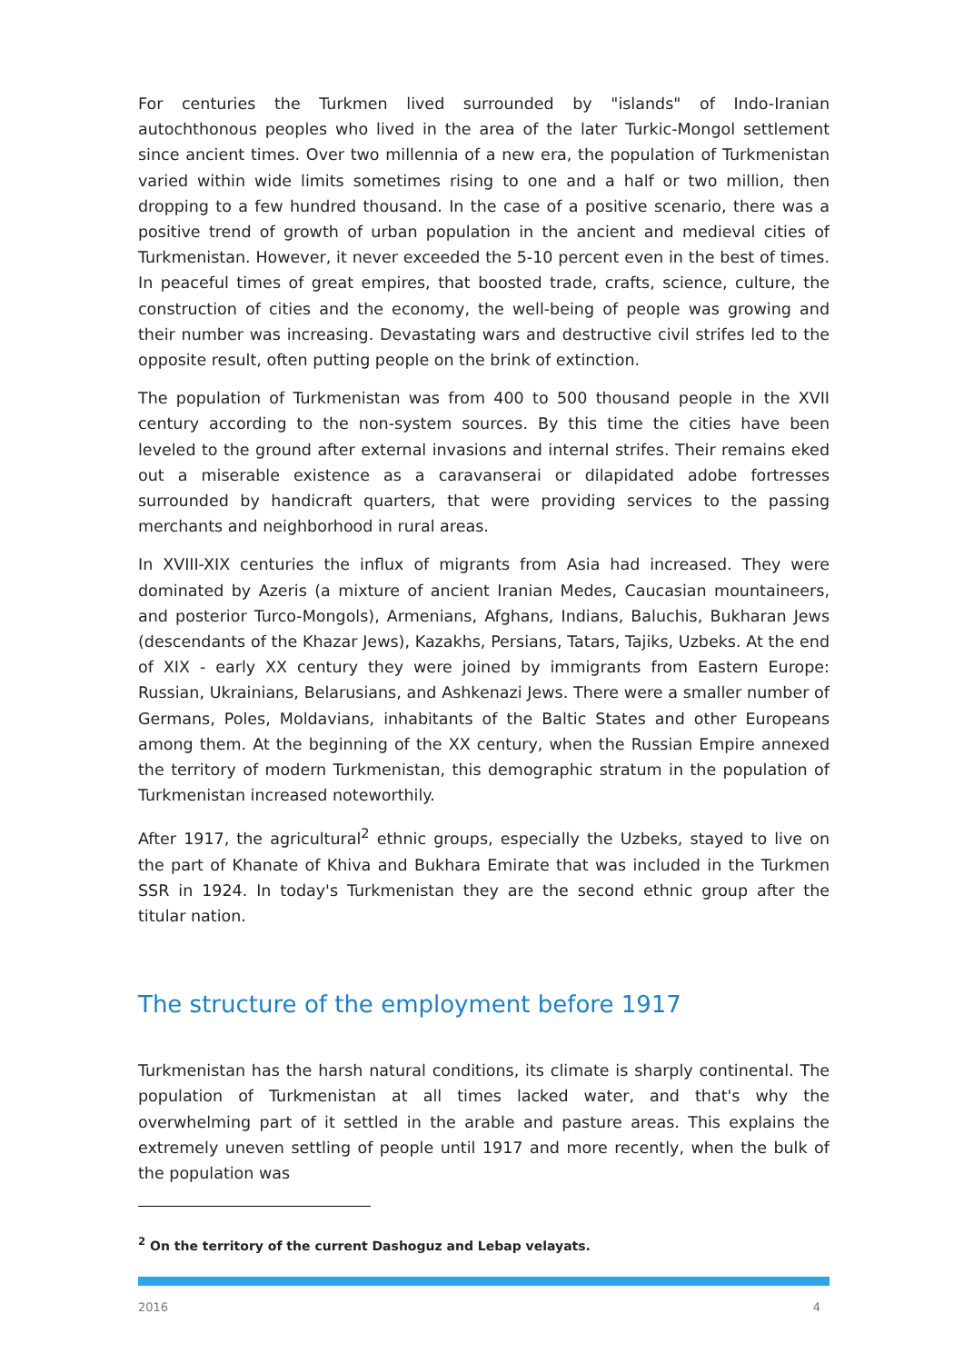For centuries the Turkmen lived surrounded by "islands" of Indo-Iranian autochthonous peoples who lived in the area of the later Turkic-Mongol settlement since ancient times. Over two millennia of a new era, the population of Turkmenistan varied within wide limits sometimes rising to one and a half or two million, then dropping to a few hundred thousand. In the case of a positive scenario, there was a positive trend of growth of urban population in the ancient and medieval cities of Turkmenistan. However, it never exceeded the 5-10 percent even in the best of times. In peaceful times of great empires, that boosted trade, crafts, science, culture, the construction of cities and the economy, the well-being of people was growing and their number was increasing. Devastating wars and destructive civil strifes led to the opposite result, often putting people on the brink of extinction.
The population of Turkmenistan was from 400 to 500 thousand people in the XVII century according to the non-system sources. By this time the cities have been leveled to the ground after external invasions and internal strifes. Their remains eked out a miserable existence as a caravanserai or dilapidated adobe fortresses surrounded by handicraft quarters, that were providing services to the passing merchants and neighborhood in rural areas.
In XVIII-XIX centuries the influx of migrants from Asia had increased. They were dominated by Azeris (a mixture of ancient Iranian Medes, Caucasian mountaineers, and posterior Turco-Mongols), Armenians, Afghans, Indians, Baluchis, Bukharan Jews (descendants of the Khazar Jews), Kazakhs, Persians, Tatars, Tajiks, Uzbeks. At the end of XIX - early XX century they were joined by immigrants from Eastern Europe: Russian, Ukrainians, Belarusians, and Ashkenazi Jews. There were a smaller number of Germans, Poles, Moldavians, inhabitants of the Baltic States and other Europeans among them. At the beginning of the XX century, when the Russian Empire annexed the territory of modern Turkmenistan, this demographic stratum in the population of Turkmenistan increased noteworthily.
After 1917, the agricultural<sup>2</sup> ethnic groups, especially the Uzbeks, stayed to live on the part of Khanate of Khiva and Bukhara Emirate that was included in the Turkmen SSR in 1924. In today's Turkmenistan they are the second ethnic group after the titular nation.
The structure of the employment before 1917
Turkmenistan has the harsh natural conditions, its climate is sharply continental. The population of Turkmenistan at all times lacked water, and that's why the overwhelming part of it settled in the arable and pasture areas. This explains the extremely uneven settling of people until 1917 and more recently, when the bulk of the population was
<sup>2</sup> On the territory of the current Dashoguz and Lebap velayats.
2016 4